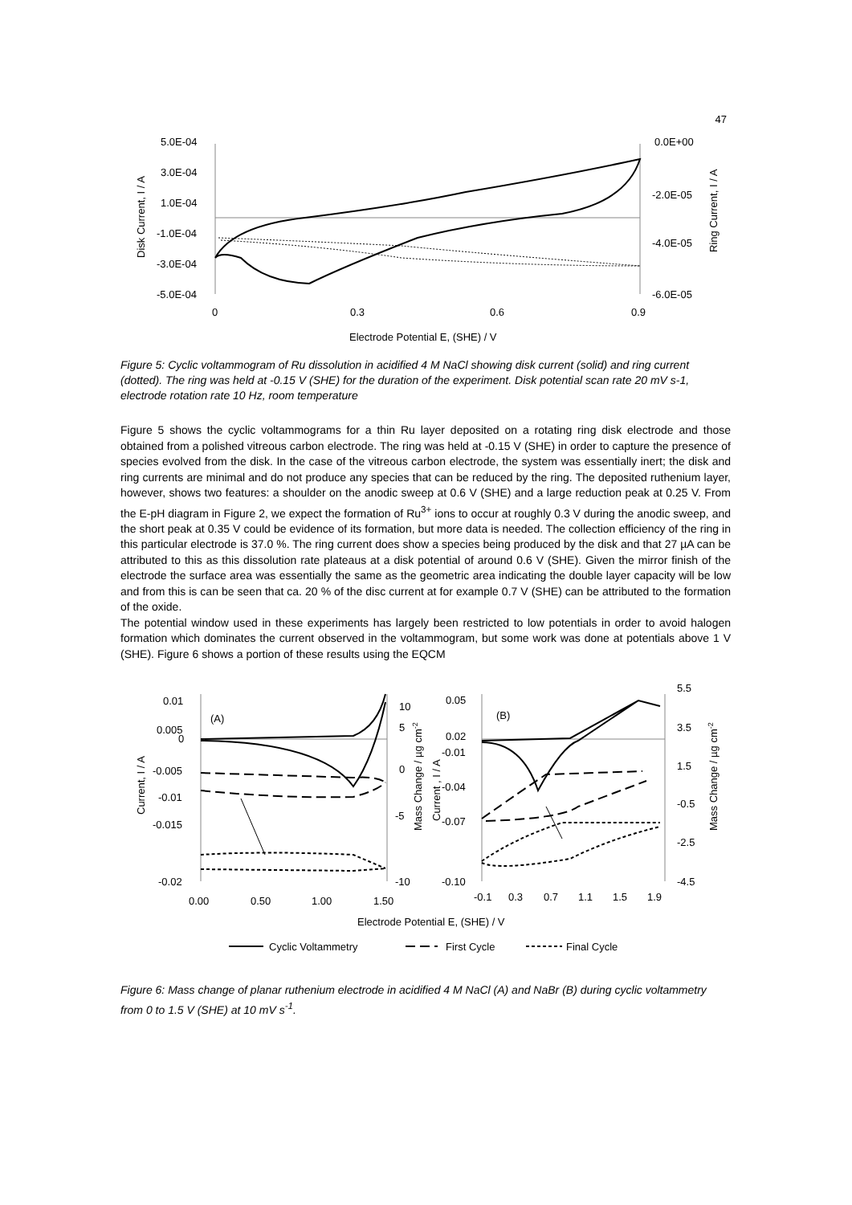47
5.0E-04
3.0E-04
1.0E-04
-1.0E-04
-3.0E-04
-5.0E-04
0.0E+00
-2.0E-05
-4.0E-05
-6.0E-05
0
0.3
0.6
0.9
Electrode Potential E, (SHE) / V
Disk Current, I / A
Ring Current, I / A
Figure 5: Cyclic voltammogram of Ru dissolution in acidified 4 M NaCl showing disk current (solid) and ring current (dotted). The ring was held at -0.15 V (SHE) for the duration of the experiment. Disk potential scan rate 20 mV s-1, electrode rotation rate 10 Hz, room temperature
Figure 5 shows the cyclic voltammograms for a thin Ru layer deposited on a rotating ring disk electrode and those obtained from a polished vitreous carbon electrode. The ring was held at -0.15 V (SHE) in order to capture the presence of species evolved from the disk. In the case of the vitreous carbon electrode, the system was essentially inert; the disk and ring currents are minimal and do not produce any species that can be reduced by the ring. The deposited ruthenium layer, however, shows two features: a shoulder on the anodic sweep at 0.6 V (SHE) and a large reduction peak at 0.25 V. From the E-pH diagram in Figure 2, we expect the formation of Ru<sup>3+</sup> ions to occur at roughly 0.3 V during the anodic sweep, and the short peak at 0.35 V could be evidence of its formation, but more data is needed. The collection efficiency of the ring in this particular electrode is 37.0 %. The ring current does show a species being produced by the disk and that 27 µA can be attributed to this as this dissolution rate plateaus at a disk potential of around 0.6 V (SHE). Given the mirror finish of the electrode the surface area was essentially the same as the geometric area indicating the double layer capacity will be low and from this is can be seen that ca. 20 % of the disc current at for example 0.7 V (SHE) can be attributed to the formation of the oxide.
The potential window used in these experiments has largely been restricted to low potentials in order to avoid halogen formation which dominates the current observed in the voltammogram, but some work was done at potentials above 1 V (SHE). Figure 6 shows a portion of these results using the EQCM
0.01
0.005
0
-0.005
-0.01
-0.015
-0.02
10
5
0
-5
-10
0.05
0.02
-0.01
-0.04
-0.07
-0.10
5.5
3.5
1.5
-0.5
-2.5
-4.5
0.00
0.50
1.00
1.50
-0.1
0.3
0.7
1.1
1.5
1.9
(A)
(B)
Electrode Potential E, (SHE) / V
Current, I / A
Mass Change / µg cm-2
Current , I / A
Mass Change / µg cm-2
Cyclic Voltammetry
First Cycle
Final Cycle
Figure 6: Mass change of planar ruthenium electrode in acidified 4 M NaCl (A) and NaBr (B) during cyclic voltammetry from 0 to 1.5 V (SHE) at 10 mV s<sup>-1</sup>.